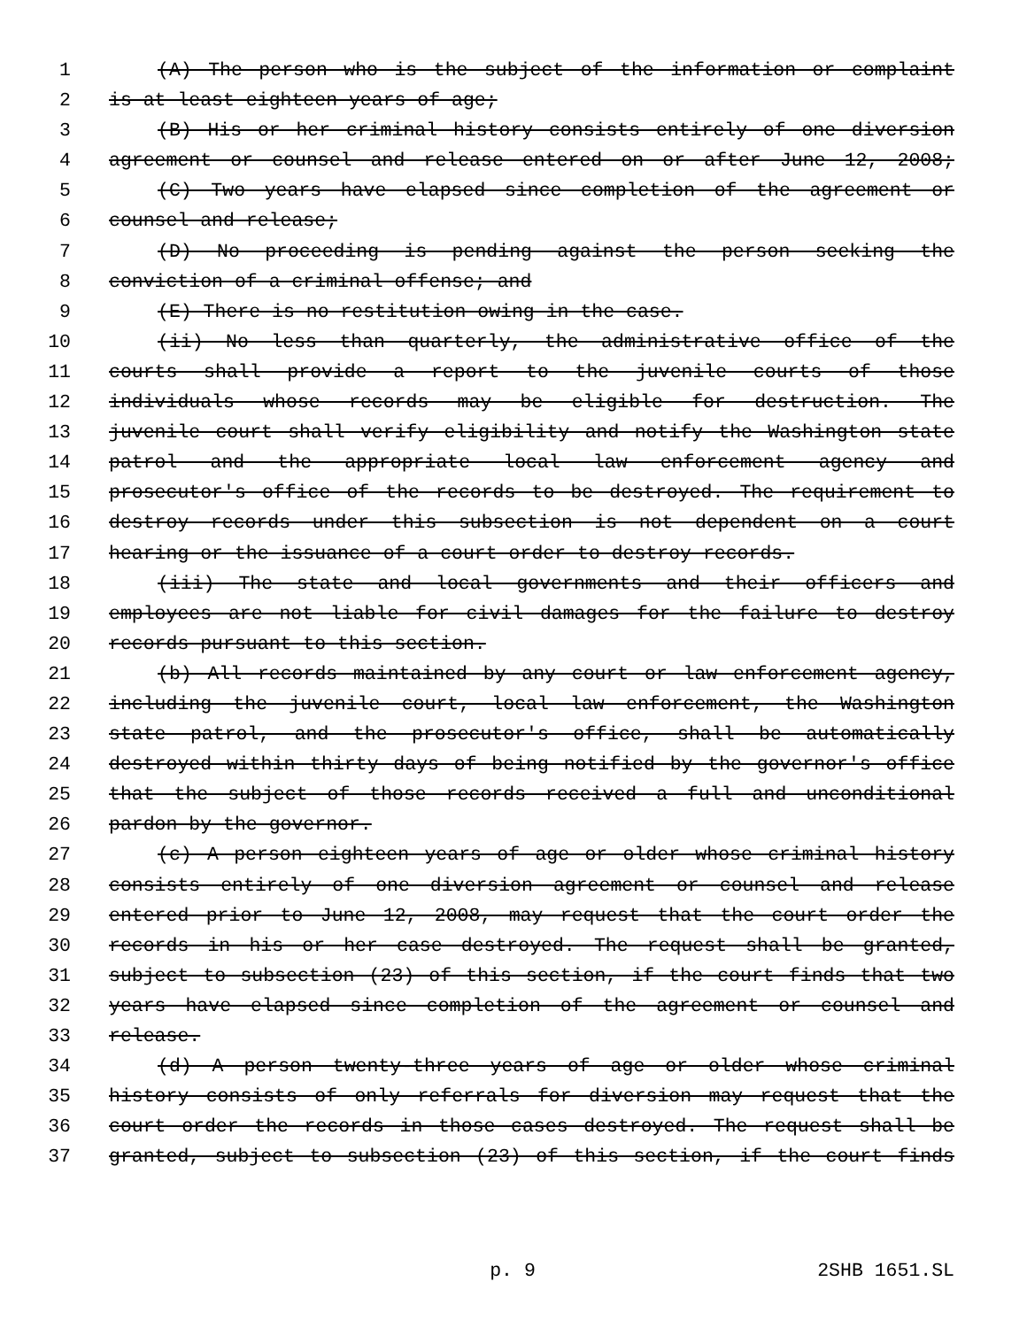1 (A) The person who is the subject of the information or complaint
2 is at least eighteen years of age;
3 (B) His or her criminal history consists entirely of one diversion
4 agreement or counsel and release entered on or after June 12, 2008;
5 (C) Two years have elapsed since completion of the agreement or
6 counsel and release;
7 (D) No proceeding is pending against the person seeking the
8 conviction of a criminal offense; and
9 (E) There is no restitution owing in the case.
10 (ii) No less than quarterly, the administrative office of the
11 courts shall provide a report to the juvenile courts of those
12 individuals whose records may be eligible for destruction. The
13 juvenile court shall verify eligibility and notify the Washington state
14 patrol and the appropriate local law enforcement agency and
15 prosecutor's office of the records to be destroyed. The requirement to
16 destroy records under this subsection is not dependent on a court
17 hearing or the issuance of a court order to destroy records.
18 (iii) The state and local governments and their officers and
19 employees are not liable for civil damages for the failure to destroy
20 records pursuant to this section.
21 (b) All records maintained by any court or law enforcement agency,
22 including the juvenile court, local law enforcement, the Washington
23 state patrol, and the prosecutor's office, shall be automatically
24 destroyed within thirty days of being notified by the governor's office
25 that the subject of those records received a full and unconditional
26 pardon by the governor.
27 (c) A person eighteen years of age or older whose criminal history
28 consists entirely of one diversion agreement or counsel and release
29 entered prior to June 12, 2008, may request that the court order the
30 records in his or her case destroyed. The request shall be granted,
31 subject to subsection (23) of this section, if the court finds that two
32 years have elapsed since completion of the agreement or counsel and
33 release.
34 (d) A person twenty-three years of age or older whose criminal
35 history consists of only referrals for diversion may request that the
36 court order the records in those cases destroyed. The request shall be
37 granted, subject to subsection (23) of this section, if the court finds
p. 9 2SHB 1651.SL